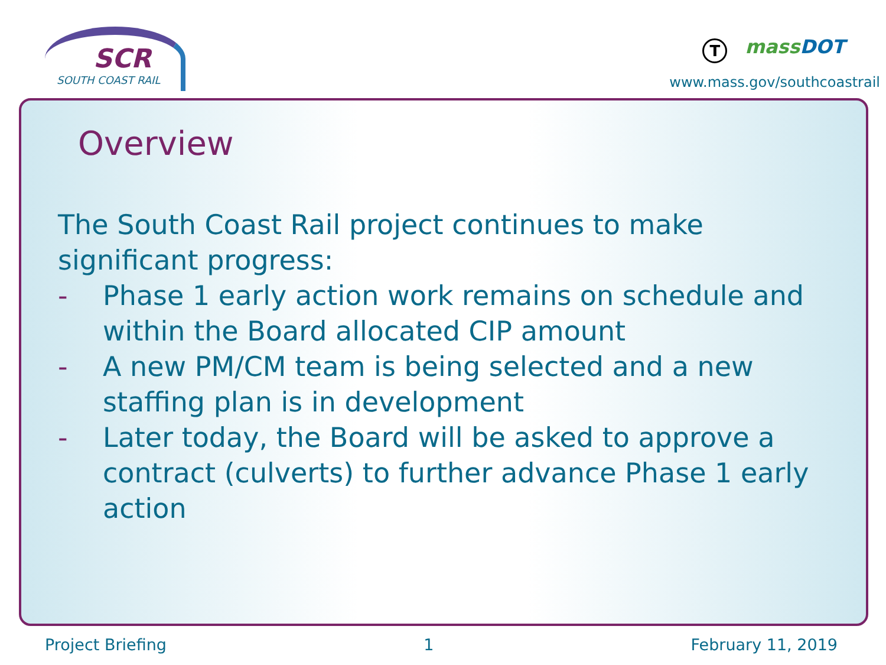SCR
SOUTH COAST RAIL
TmassDOT
www.mass.gov/southcoastrail
Overview
The South Coast Rail project continues to make significant progress:
- Phase 1 early action work remains on schedule and within the Board allocated CIP amount
- A new PM/CM team is being selected and a new staffing plan is in development
- Later today, the Board will be asked to approve a contract (culverts) to further advance Phase 1 early action
Project Briefing 1 February 11, 2019